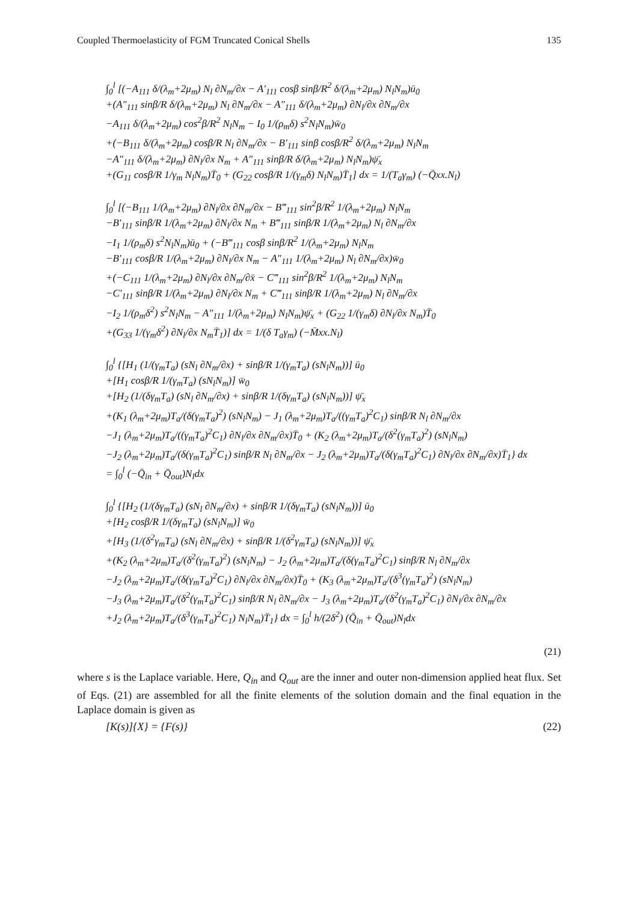Coupled Thermoelasticity of FGM Truncated Conical Shells 135
∫<sub>0</sub><sup>l</sup> [(−A<sub>111</sub> δ/(λ<sub>m</sub>+2μ<sub>m</sub>) N<sub>l</sub> ∂N<sub>m</sub>/∂x − A′<sub>111</sub> cosβ sinβ/R<sup>2</sup> δ/(λ<sub>m</sub>+2μ<sub>m</sub>) N<sub>l</sub>N<sub>m</sub>)ū<sub>0</sub>
+(A″<sub>111</sub> sinβ/R δ/(λ<sub>m</sub>+2μ<sub>m</sub>) N<sub>l</sub> ∂N<sub>m</sub>/∂x − A″<sub>111</sub> δ/(λ<sub>m</sub>+2μ<sub>m</sub>) ∂N<sub>l</sub>/∂x ∂N<sub>m</sub>/∂x
−A<sub>111</sub> δ/(λ<sub>m</sub>+2μ<sub>m</sub>) cos<sup>2</sup>β/R<sup>2</sup> N<sub>l</sub>N<sub>m</sub> − I<sub>0</sub> 1/(ρ<sub>m</sub>δ) s<sup>2</sup>N<sub>l</sub>N<sub>m</sub>)w̄<sub>0</sub>
+(−B<sub>111</sub> δ/(λ<sub>m</sub>+2μ<sub>m</sub>) cosβ/R N<sub>l</sub> ∂N<sub>m</sub>/∂x − B′<sub>111</sub> sinβ cosβ/R<sup>2</sup> δ/(λ<sub>m</sub>+2μ<sub>m</sub>) N<sub>l</sub>N<sub>m</sub>
−A″<sub>111</sub> δ/(λ<sub>m</sub>+2μ<sub>m</sub>) ∂N<sub>l</sub>/∂x N<sub>m</sub> + A″<sub>111</sub> sinβ/R δ/(λ<sub>m</sub>+2μ<sub>m</sub>) N<sub>l</sub>N<sub>m</sub>)ψ̄<sub>x</sub>
+(G<sub>11</sub> cosβ/R 1/γ<sub>m</sub> N<sub>l</sub>N<sub>m</sub>)T̄<sub>0</sub> + (G<sub>22</sub> cosβ/R 1/(γ<sub>m</sub>δ) N<sub>l</sub>N<sub>m</sub>)T̄<sub>1</sub>] dx = 1/(T<sub>a</sub>γ<sub>m</sub>) (−Q̄xx.N<sub>l</sub>)
∫<sub>0</sub><sup>l</sup> [(−B<sub>111</sub> 1/(λ<sub>m</sub>+2μ<sub>m</sub>) ∂N<sub>l</sub>/∂x ∂N<sub>m</sub>/∂x − B‴<sub>111</sub> sin<sup>2</sup>β/R<sup>2</sup> 1/(λ<sub>m</sub>+2μ<sub>m</sub>) N<sub>l</sub>N<sub>m</sub>
−B′<sub>111</sub> sinβ/R 1/(λ<sub>m</sub>+2μ<sub>m</sub>) ∂N<sub>l</sub>/∂x N<sub>m</sub> + B‴<sub>111</sub> sinβ/R 1/(λ<sub>m</sub>+2μ<sub>m</sub>) N<sub>l</sub> ∂N<sub>m</sub>/∂x
−I<sub>1</sub> 1/(ρ<sub>m</sub>δ) s<sup>2</sup>N<sub>l</sub>N<sub>m</sub>)ū<sub>0</sub> + (−B‴<sub>111</sub> cosβ sinβ/R<sup>2</sup> 1/(λ<sub>m</sub>+2μ<sub>m</sub>) N<sub>l</sub>N<sub>m</sub>
−B′<sub>111</sub> cosβ/R 1/(λ<sub>m</sub>+2μ<sub>m</sub>) ∂N<sub>l</sub>/∂x N<sub>m</sub> − A″<sub>111</sub> 1/(λ<sub>m</sub>+2μ<sub>m</sub>) N<sub>l</sub> ∂N<sub>m</sub>/∂x)w̄<sub>0</sub>
+(−C<sub>111</sub> 1/(λ<sub>m</sub>+2μ<sub>m</sub>) ∂N<sub>l</sub>/∂x ∂N<sub>m</sub>/∂x̄ − C‴<sub>111</sub> sin<sup>2</sup>β/R<sup>2</sup> 1/(λ<sub>m</sub>+2μ<sub>m</sub>) N<sub>l</sub>N<sub>m</sub>
−C′<sub>111</sub> sinβ/R 1/(λ<sub>m</sub>+2μ<sub>m</sub>) ∂N<sub>l</sub>/∂x N<sub>m</sub> + C‴<sub>111</sub> sinβ/R 1/(λ<sub>m</sub>+2μ<sub>m</sub>) N<sub>l</sub> ∂N<sub>m</sub>/∂x
−I<sub>2</sub> 1/(ρ<sub>m</sub>δ<sup>2</sup>) s<sup>2</sup>N<sub>l</sub>N<sub>m</sub> − A″<sub>111</sub> 1/(λ<sub>m</sub>+2μ<sub>m</sub>) N<sub>l</sub>N<sub>m</sub>)ψ̄<sub>x</sub> + (G<sub>22</sub> 1/(γ<sub>m</sub>δ) ∂N<sub>l</sub>/∂x N<sub>m</sub>)T̄<sub>0</sub>
+(G<sub>33</sub> 1/(γ<sub>m</sub>δ<sup>2</sup>) ∂N<sub>l</sub>/∂x N<sub>m</sub>T̄<sub>1</sub>)] dx = 1/(δ T<sub>a</sub>γ<sub>m</sub>) (−M̄xx.N<sub>l</sub>)
∫<sub>0</sub><sup>l</sup> {[H<sub>1</sub> (1/(γ<sub>m</sub>T<sub>a</sub>) (sN<sub>l</sub> ∂N<sub>m</sub>/∂x) + sinβ/R 1/(γ<sub>m</sub>T<sub>a</sub>) (sN<sub>l</sub>N<sub>m</sub>))] ū<sub>0</sub>
+[H<sub>1</sub> cosβ/R 1/(γ<sub>m</sub>T<sub>a</sub>) (sN<sub>l</sub>N<sub>m</sub>)] w̄<sub>0</sub>
+[H<sub>2</sub> (1/(δγ<sub>m</sub>T<sub>a</sub>) (sN<sub>l</sub> ∂N<sub>m</sub>/∂x) + sinβ/R 1/(δγ<sub>m</sub>T<sub>a</sub>) (sN<sub>l</sub>N<sub>m</sub>))] ψ̄<sub>x</sub>
+(K<sub>1</sub> (λ<sub>m</sub>+2μ<sub>m</sub>)T<sub>a</sub>/(δ(γ<sub>m</sub>T<sub>a</sub>)<sup>2</sup>) (sN<sub>l</sub>N<sub>m</sub>) − J<sub>1</sub> (λ<sub>m</sub>+2μ<sub>m</sub>)T<sub>a</sub>/((γ<sub>m</sub>T<sub>a</sub>)<sup>2</sup>C<sub>1</sub>) sinβ/R N<sub>l</sub> ∂N<sub>m</sub>/∂x
−J<sub>1</sub> (λ<sub>m</sub>+2μ<sub>m</sub>)T<sub>a</sub>/((γ<sub>m</sub>T<sub>a</sub>)<sup>2</sup>C<sub>1</sub>) ∂N<sub>l</sub>/∂x ∂N<sub>m</sub>/∂x)T̄<sub>0</sub> + (K<sub>2</sub> (λ<sub>m</sub>+2μ<sub>m</sub>)T<sub>a</sub>/(δ<sup>2</sup>(γ<sub>m</sub>T<sub>a</sub>)<sup>2</sup>) (sN<sub>l</sub>N<sub>m</sub>)
−J<sub>2</sub> (λ<sub>m</sub>+2μ<sub>m</sub>)T<sub>a</sub>/(δ(γ<sub>m</sub>T<sub>a</sub>)<sup>2</sup>C<sub>1</sub>) sinβ/R N<sub>l</sub> ∂N<sub>m</sub>/∂x − J<sub>2</sub> (λ<sub>m</sub>+2μ<sub>m</sub>)T<sub>a</sub>/(δ(γ<sub>m</sub>T<sub>a</sub>)<sup>2</sup>C<sub>1</sub>) ∂N<sub>l</sub>/∂x ∂N<sub>m</sub>/∂x)T̄<sub>1</sub>} dx
= ∫<sub>0</sub><sup>l</sup> (−Q̄<sub>in</sub> + Q̄<sub>out</sub>)N<sub>l</sub>dx
∫<sub>0</sub><sup>l</sup> {[H<sub>2</sub> (1/(δγ<sub>m</sub>T<sub>a</sub>) (sN<sub>l</sub> ∂N<sub>m</sub>/∂x) + sinβ/R 1/(δγ<sub>m</sub>T<sub>a</sub>) (sN<sub>l</sub>N<sub>m</sub>))] ū<sub>0</sub>
+[H<sub>2</sub> cosβ/R 1/(δγ<sub>m</sub>T<sub>a</sub>) (sN<sub>l</sub>N<sub>m</sub>)] w̄<sub>0</sub>
+[H<sub>3</sub> (1/(δ<sup>2</sup>γ<sub>m</sub>T<sub>a</sub>) (sN<sub>l</sub> ∂N<sub>m</sub>/∂x) + sinβ/R 1/(δ<sup>2</sup>γ<sub>m</sub>T<sub>a</sub>) (sN<sub>l</sub>N<sub>m</sub>))] ψ̄<sub>x</sub>
+(K<sub>2</sub> (λ<sub>m</sub>+2μ<sub>m</sub>)T<sub>a</sub>/(δ<sup>2</sup>(γ<sub>m</sub>T<sub>a</sub>)<sup>2</sup>) (sN<sub>l</sub>N<sub>m</sub>) − J<sub>2</sub> (λ<sub>m</sub>+2μ<sub>m</sub>)T<sub>a</sub>/(δ(γ<sub>m</sub>T<sub>a</sub>)<sup>2</sup>C<sub>1</sub>) sinβ/R N<sub>l</sub> ∂N<sub>m</sub>/∂x
−J<sub>2</sub> (λ<sub>m</sub>+2μ<sub>m</sub>)T<sub>a</sub>/(δ(γ<sub>m</sub>T<sub>a</sub>)<sup>2</sup>C<sub>1</sub>) ∂N<sub>l</sub>/∂x ∂N<sub>m</sub>/∂x)T̄<sub>0</sub> + (K<sub>3</sub> (λ<sub>m</sub>+2μ<sub>m</sub>)T<sub>a</sub>/(δ<sup>3</sup>(γ<sub>m</sub>T<sub>a</sub>)<sup>2</sup>) (sN<sub>l</sub>N<sub>m</sub>)
−J<sub>3</sub> (λ<sub>m</sub>+2μ<sub>m</sub>)T<sub>a</sub>/(δ<sup>2</sup>(γ<sub>m</sub>T<sub>a</sub>)<sup>2</sup>C<sub>1</sub>) sinβ/R N<sub>l</sub> ∂N<sub>m</sub>/∂x − J<sub>3</sub> (λ<sub>m</sub>+2μ<sub>m</sub>)T<sub>a</sub>/(δ<sup>2</sup>(γ<sub>m</sub>T<sub>a</sub>)<sup>2</sup>C<sub>1</sub>) ∂N<sub>l</sub>/∂x ∂N<sub>m</sub>/∂x
+J<sub>2</sub> (λ<sub>m</sub>+2μ<sub>m</sub>)T<sub>a</sub>/(δ<sup>3</sup>(γ<sub>m</sub>T<sub>a</sub>)<sup>2</sup>C<sub>1</sub>) N<sub>l</sub>N<sub>m</sub>)T̄<sub>1</sub>} dx = ∫<sub>0</sub><sup>l</sup> h/(2δ<sup>2</sup>) (Q̄<sub>in</sub> + Q̄<sub>out</sub>)N<sub>l</sub>dx
(21)
where s is the Laplace variable. Here, Q<sub>in</sub> and Q<sub>out</sub> are the inner and outer non-dimension applied heat flux. Set of Eqs. (21) are assembled for all the finite elements of the solution domain and the final equation in the Laplace domain is given as
[K(s)]{X} = {F(s)} (22)